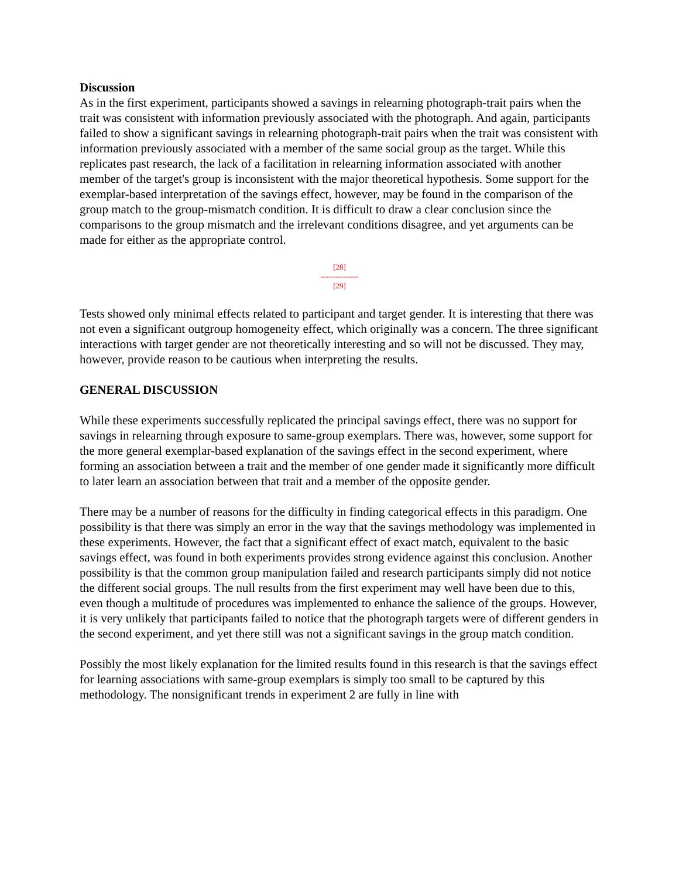Discussion
As in the first experiment, participants showed a savings in relearning photograph-trait pairs when the trait was consistent with information previously associated with the photograph. And again, participants failed to show a significant savings in relearning photograph-trait pairs when the trait was consistent with information previously associated with a member of the same social group as the target. While this replicates past research, the lack of a facilitation in relearning information associated with another member of the target's group is inconsistent with the major theoretical hypothesis. Some support for the exemplar-based interpretation of the savings effect, however, may be found in the comparison of the group match to the group-mismatch condition. It is difficult to draw a clear conclusion since the comparisons to the group mismatch and the irrelevant conditions disagree, and yet arguments can be made for either as the appropriate control.
[28]
---------------
[29]
Tests showed only minimal effects related to participant and target gender. It is interesting that there was not even a significant outgroup homogeneity effect, which originally was a concern. The three significant interactions with target gender are not theoretically interesting and so will not be discussed. They may, however, provide reason to be cautious when interpreting the results.
GENERAL DISCUSSION
While these experiments successfully replicated the principal savings effect, there was no support for savings in relearning through exposure to same-group exemplars. There was, however, some support for the more general exemplar-based explanation of the savings effect in the second experiment, where forming an association between a trait and the member of one gender made it significantly more difficult to later learn an association between that trait and a member of the opposite gender.
There may be a number of reasons for the difficulty in finding categorical effects in this paradigm. One possibility is that there was simply an error in the way that the savings methodology was implemented in these experiments. However, the fact that a significant effect of exact match, equivalent to the basic savings effect, was found in both experiments provides strong evidence against this conclusion. Another possibility is that the common group manipulation failed and research participants simply did not notice the different social groups. The null results from the first experiment may well have been due to this, even though a multitude of procedures was implemented to enhance the salience of the groups. However, it is very unlikely that participants failed to notice that the photograph targets were of different genders in the second experiment, and yet there still was not a significant savings in the group match condition.
Possibly the most likely explanation for the limited results found in this research is that the savings effect for learning associations with same-group exemplars is simply too small to be captured by this methodology. The nonsignificant trends in experiment 2 are fully in line with